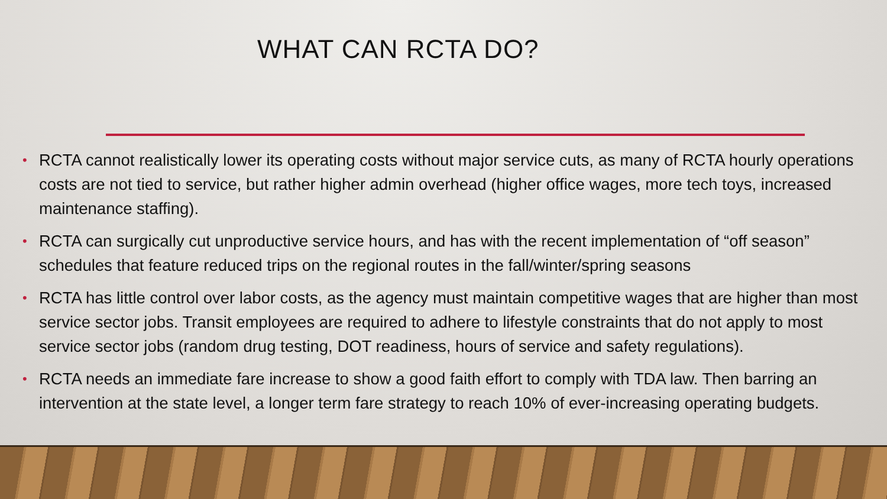WHAT CAN RCTA DO?
• RCTA cannot realistically lower its operating costs without major service cuts, as many of RCTA hourly operations costs are not tied to service, but rather higher admin overhead (higher office wages, more tech toys, increased maintenance staffing).
• RCTA can surgically cut unproductive service hours, and has with the recent implementation of “off season” schedules that feature reduced trips on the regional routes in the fall/winter/spring seasons
• RCTA has little control over labor costs, as the agency must maintain competitive wages that are higher than most service sector jobs. Transit employees are required to adhere to lifestyle constraints that do not apply to most service sector jobs (random drug testing, DOT readiness, hours of service and safety regulations).
• RCTA needs an immediate fare increase to show a good faith effort to comply with TDA law. Then barring an intervention at the state level, a longer term fare strategy to reach 10% of ever-increasing operating budgets.